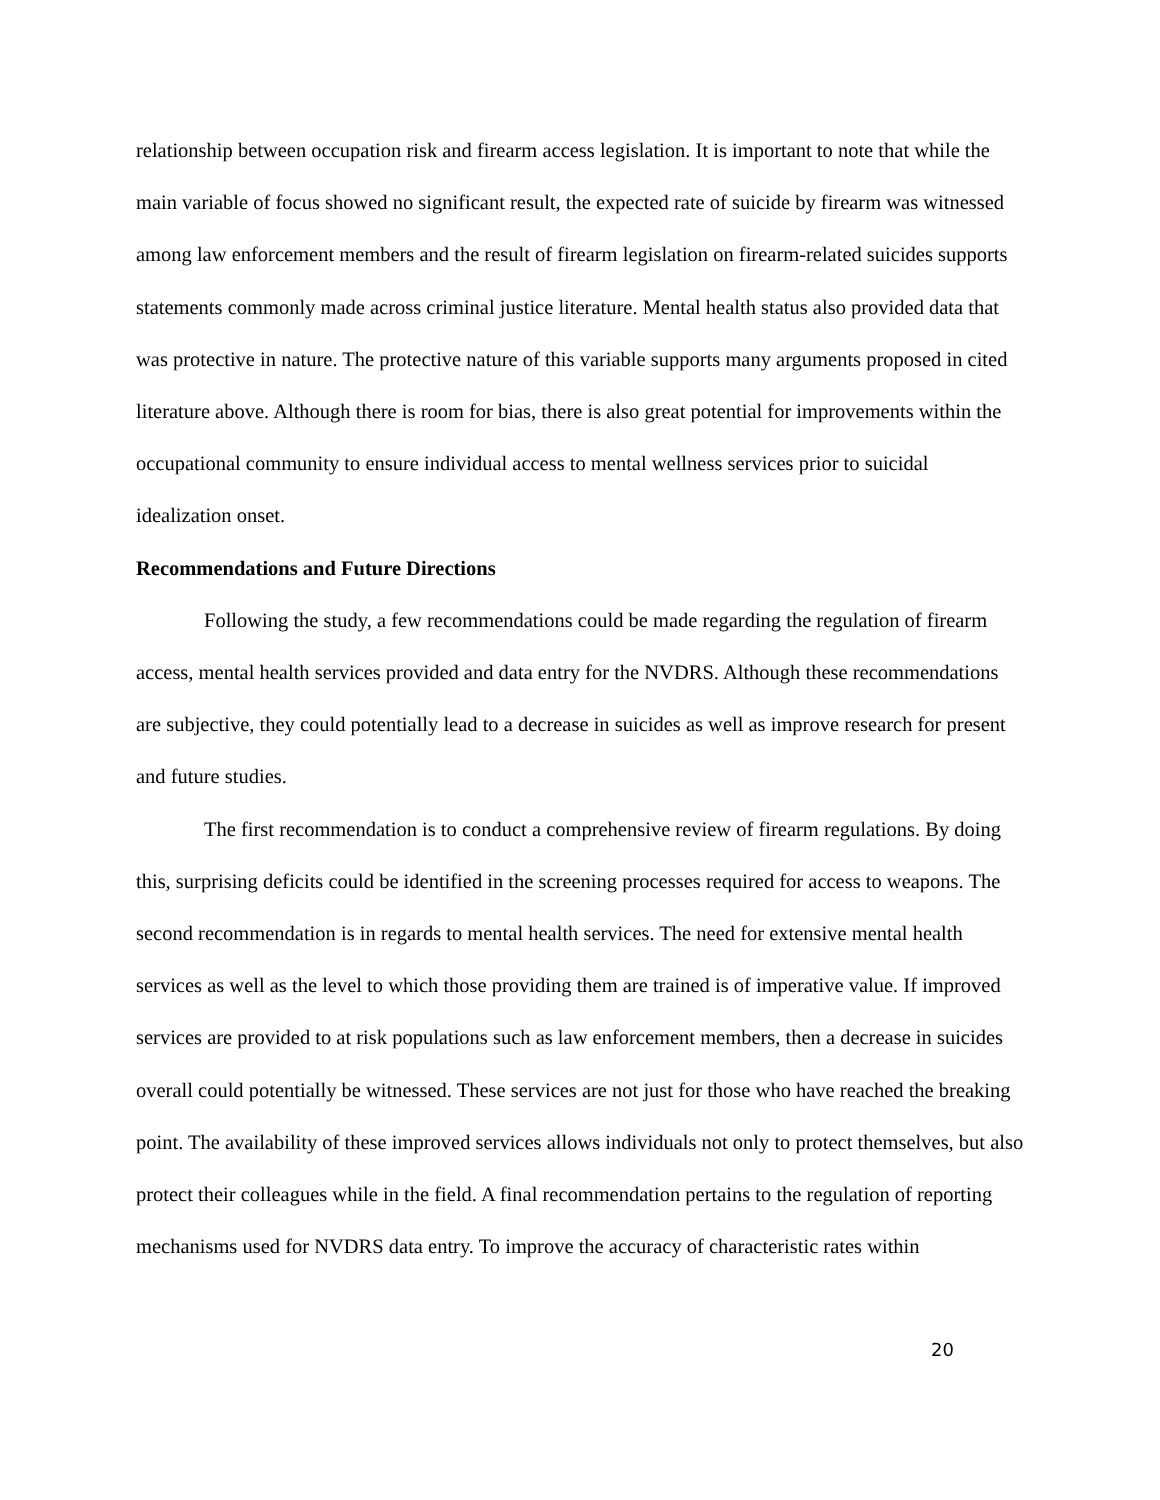relationship between occupation risk and firearm access legislation. It is important to note that while the main variable of focus showed no significant result, the expected rate of suicide by firearm was witnessed among law enforcement members and the result of firearm legislation on firearm-related suicides supports statements commonly made across criminal justice literature. Mental health status also provided data that was protective in nature. The protective nature of this variable supports many arguments proposed in cited literature above. Although there is room for bias, there is also great potential for improvements within the occupational community to ensure individual access to mental wellness services prior to suicidal idealization onset.
Recommendations and Future Directions
Following the study, a few recommendations could be made regarding the regulation of firearm access, mental health services provided and data entry for the NVDRS. Although these recommendations are subjective, they could potentially lead to a decrease in suicides as well as improve research for present and future studies.
The first recommendation is to conduct a comprehensive review of firearm regulations. By doing this, surprising deficits could be identified in the screening processes required for access to weapons. The second recommendation is in regards to mental health services. The need for extensive mental health services as well as the level to which those providing them are trained is of imperative value. If improved services are provided to at risk populations such as law enforcement members, then a decrease in suicides overall could potentially be witnessed. These services are not just for those who have reached the breaking point. The availability of these improved services allows individuals not only to protect themselves, but also protect their colleagues while in the field. A final recommendation pertains to the regulation of reporting mechanisms used for NVDRS data entry. To improve the accuracy of characteristic rates within
20